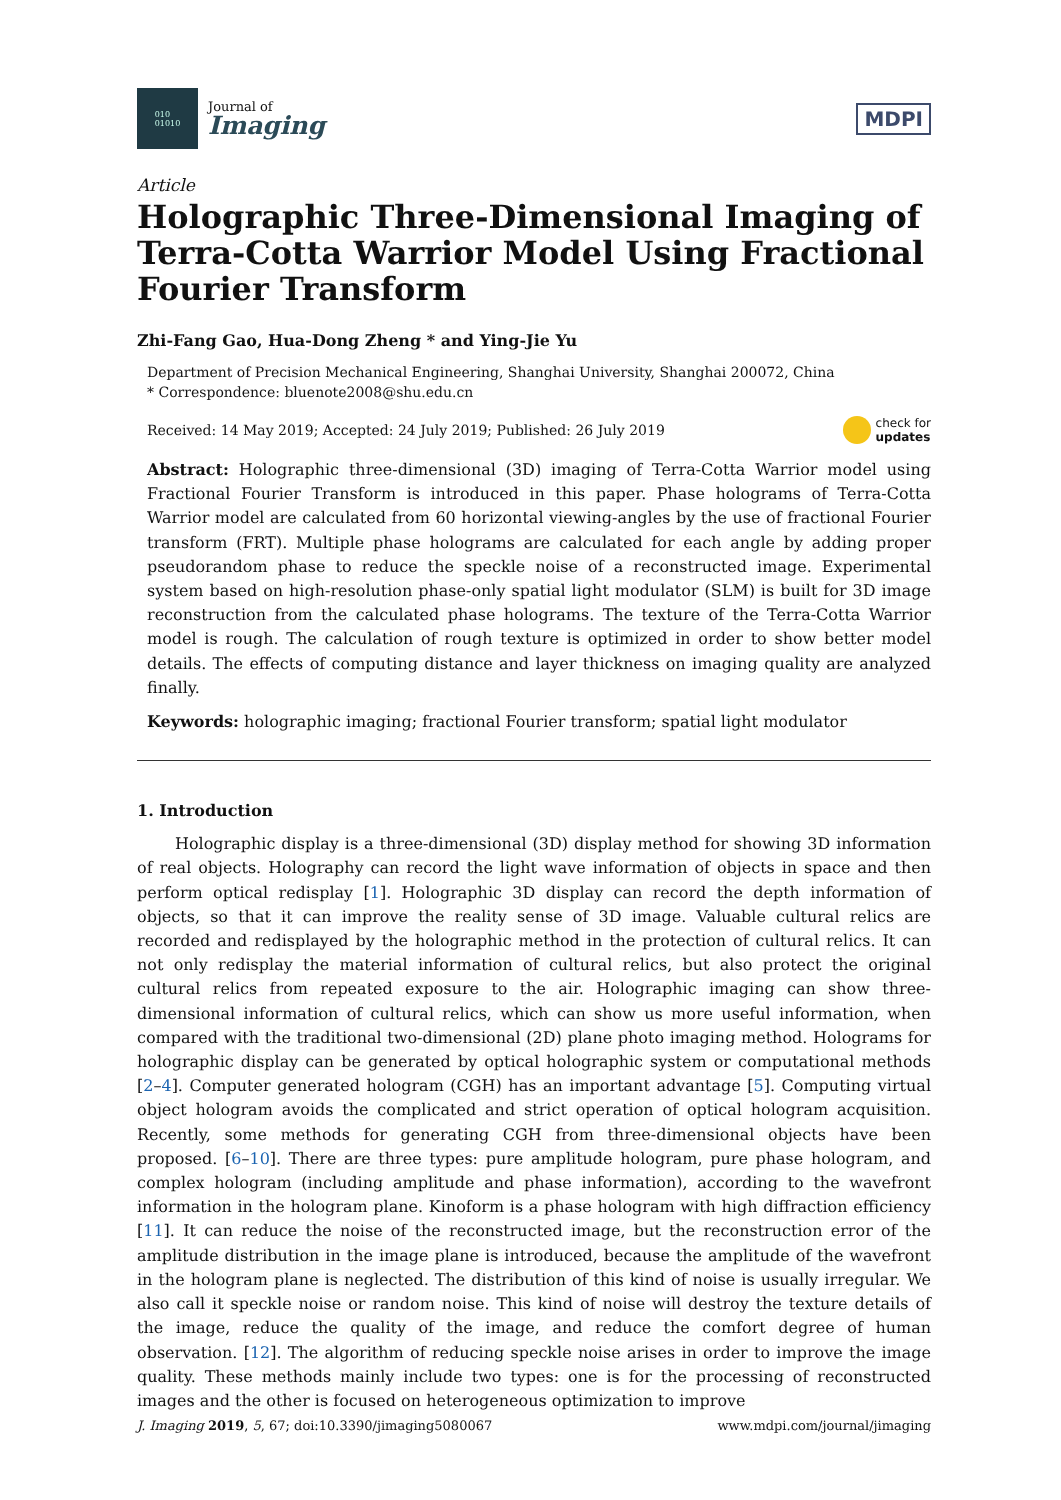010
01010
Journal of
Imaging
MDPI
Article
Holographic Three-Dimensional Imaging of Terra-Cotta Warrior Model Using Fractional Fourier Transform
Zhi-Fang Gao, Hua-Dong Zheng * and Ying-Jie Yu
Department of Precision Mechanical Engineering, Shanghai University, Shanghai 200072, China
* Correspondence: bluenote2008@shu.edu.cn
Received: 14 May 2019; Accepted: 24 July 2019; Published: 26 July 2019 check for
updates
Abstract: Holographic three-dimensional (3D) imaging of Terra-Cotta Warrior model using Fractional Fourier Transform is introduced in this paper. Phase holograms of Terra-Cotta Warrior model are calculated from 60 horizontal viewing-angles by the use of fractional Fourier transform (FRT). Multiple phase holograms are calculated for each angle by adding proper pseudorandom phase to reduce the speckle noise of a reconstructed image. Experimental system based on high-resolution phase-only spatial light modulator (SLM) is built for 3D image reconstruction from the calculated phase holograms. The texture of the Terra-Cotta Warrior model is rough. The calculation of rough texture is optimized in order to show better model details. The effects of computing distance and layer thickness on imaging quality are analyzed finally.
Keywords: holographic imaging; fractional Fourier transform; spatial light modulator
1. Introduction
Holographic display is a three-dimensional (3D) display method for showing 3D information of real objects. Holography can record the light wave information of objects in space and then perform optical redisplay [1]. Holographic 3D display can record the depth information of objects, so that it can improve the reality sense of 3D image. Valuable cultural relics are recorded and redisplayed by the holographic method in the protection of cultural relics. It can not only redisplay the material information of cultural relics, but also protect the original cultural relics from repeated exposure to the air. Holographic imaging can show three-dimensional information of cultural relics, which can show us more useful information, when compared with the traditional two-dimensional (2D) plane photo imaging method. Holograms for holographic display can be generated by optical holographic system or computational methods [2–4]. Computer generated hologram (CGH) has an important advantage [5]. Computing virtual object hologram avoids the complicated and strict operation of optical hologram acquisition. Recently, some methods for generating CGH from three-dimensional objects have been proposed. [6–10]. There are three types: pure amplitude hologram, pure phase hologram, and complex hologram (including amplitude and phase information), according to the wavefront information in the hologram plane. Kinoform is a phase hologram with high diffraction efficiency [11]. It can reduce the noise of the reconstructed image, but the reconstruction error of the amplitude distribution in the image plane is introduced, because the amplitude of the wavefront in the hologram plane is neglected. The distribution of this kind of noise is usually irregular. We also call it speckle noise or random noise. This kind of noise will destroy the texture details of the image, reduce the quality of the image, and reduce the comfort degree of human observation. [12]. The algorithm of reducing speckle noise arises in order to improve the image quality. These methods mainly include two types: one is for the processing of reconstructed images and the other is focused on heterogeneous optimization to improve
J. Imaging 2019, 5, 67; doi:10.3390/jimaging5080067 www.mdpi.com/journal/jimaging